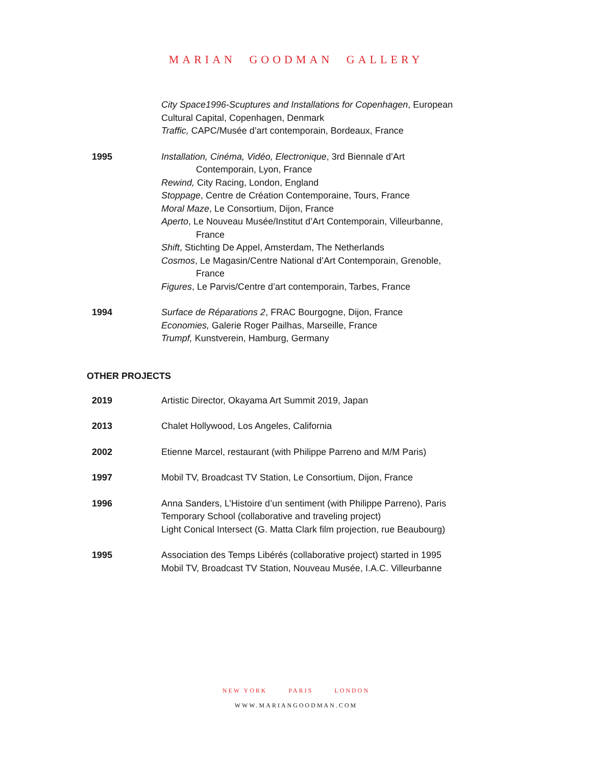MARIAN GOODMAN GALLERY
City Space1996-Scuptures and Installations for Copenhagen, European Cultural Capital, Copenhagen, Denmark
Traffic, CAPC/Musée d’art contemporain, Bordeaux, France
1995 Installation, Cinéma, Vidéo, Electronique, 3rd Biennale d’Art
Contemporain, Lyon, France
Rewind, City Racing, London, England
Stoppage, Centre de Création Contemporaine, Tours, France
Moral Maze, Le Consortium, Dijon, France
Aperto, Le Nouveau Musée/Institut d’Art Contemporain, Villeurbanne,
France
Shift, Stichting De Appel, Amsterdam, The Netherlands
Cosmos, Le Magasin/Centre National d’Art Contemporain, Grenoble,
France
Figures, Le Parvis/Centre d’art contemporain, Tarbes, France
1994 Surface de Réparations 2, FRAC Bourgogne, Dijon, France
Economies, Galerie Roger Pailhas, Marseille, France
Trumpf, Kunstverein, Hamburg, Germany
OTHER PROJECTS
2019 Artistic Director, Okayama Art Summit 2019, Japan
2013 Chalet Hollywood, Los Angeles, California
2002 Etienne Marcel, restaurant (with Philippe Parreno and M/M Paris)
1997 Mobil TV, Broadcast TV Station, Le Consortium, Dijon, France
1996 Anna Sanders, L’Histoire d’un sentiment (with Philippe Parreno), Paris
Temporary School (collaborative and traveling project)
Light Conical Intersect (G. Matta Clark film projection, rue Beaubourg)
1995 Association des Temps Libérés (collaborative project) started in 1995
Mobil TV, Broadcast TV Station, Nouveau Musée, I.A.C. Villeurbanne
NEW YORK PARIS LONDON
WWW.MARIANGOODMAN.COM